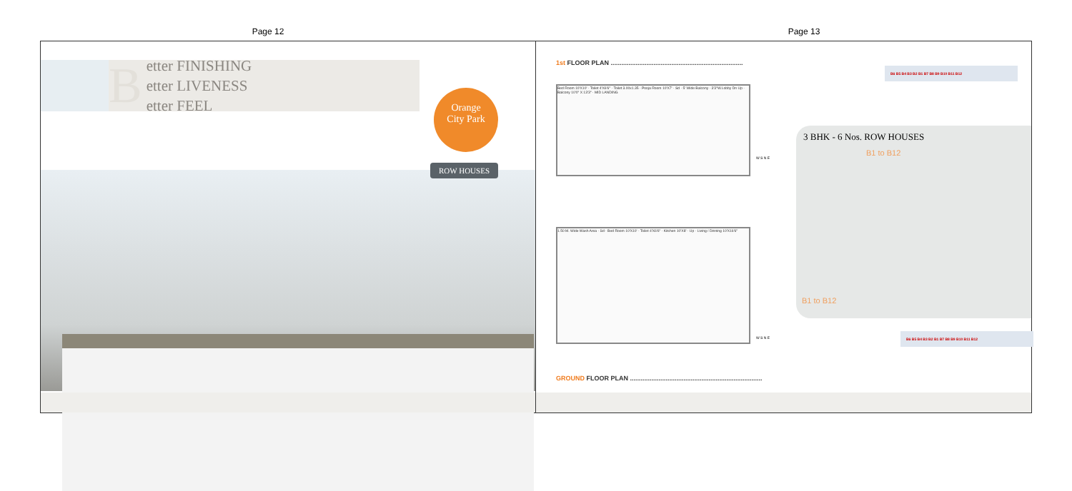Page 12 Page 13
B
etter FINISHING
etter LIVENESS
etter FEEL
Orange
City Park
ROW HOUSES
1st FLOOR PLAN ..........................................................................
Bed Room 10'X10' · Toilet 4'X6'6" · Toilet 3.00x1.35 · Pooja Room 10'X7' · Sd · 5' Wide Balcony · 3'3"W.Lobby Dn Up · Balcony 10'0" X 13'3" · MID LANDING
1.50 M. Wide Wash Area · Sd · Bed Room 10'X10' · Toilet 4'X6'6" · Kitchen 10'X8' · Up · Living / Dinning 10'X16'6"
W S N E
W S N E
GROUND FLOOR PLAN ..........................................................................
B6 B5 B4 B3 B2 B1 B7 B8 B9 B10 B11 B12
3 BHK - 6 Nos. ROW HOUSES
B1 to B12
B1 to B12
B6 B5 B4 B3 B2 B1 B7 B8 B9 B10 B11 B12